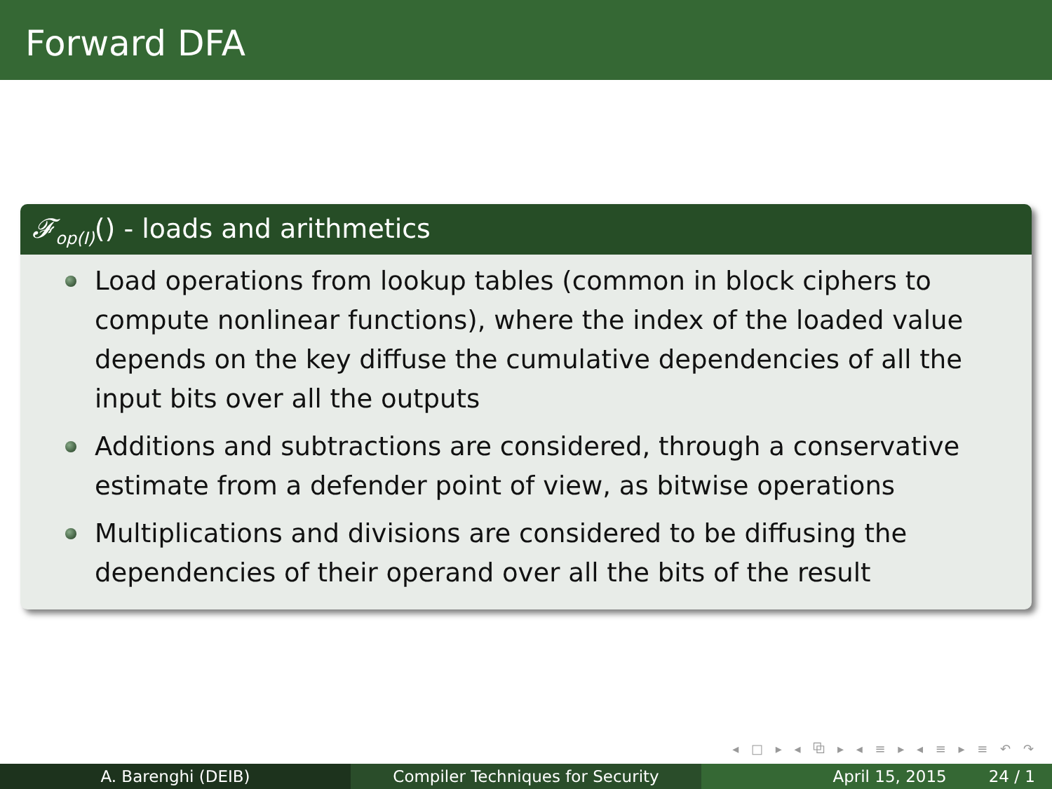Forward DFA
𝓕<sub>op(I)</sub>() - loads and arithmetics
Load operations from lookup tables (common in block ciphers to compute nonlinear functions), where the index of the loaded value depends on the key diffuse the cumulative dependencies of all the input bits over all the outputs
Additions and subtractions are considered, through a conservative estimate from a defender point of view, as bitwise operations
Multiplications and divisions are considered to be diffusing the dependencies of their operand over all the bits of the result
◂ □ ▸ ◂ ⧉ ▸ ◂ ≡ ▸ ◂ ≡ ▸ ≡ ↶ ↷
A. Barenghi (DEIB) Compiler Techniques for Security April 15, 2015 24 / 1